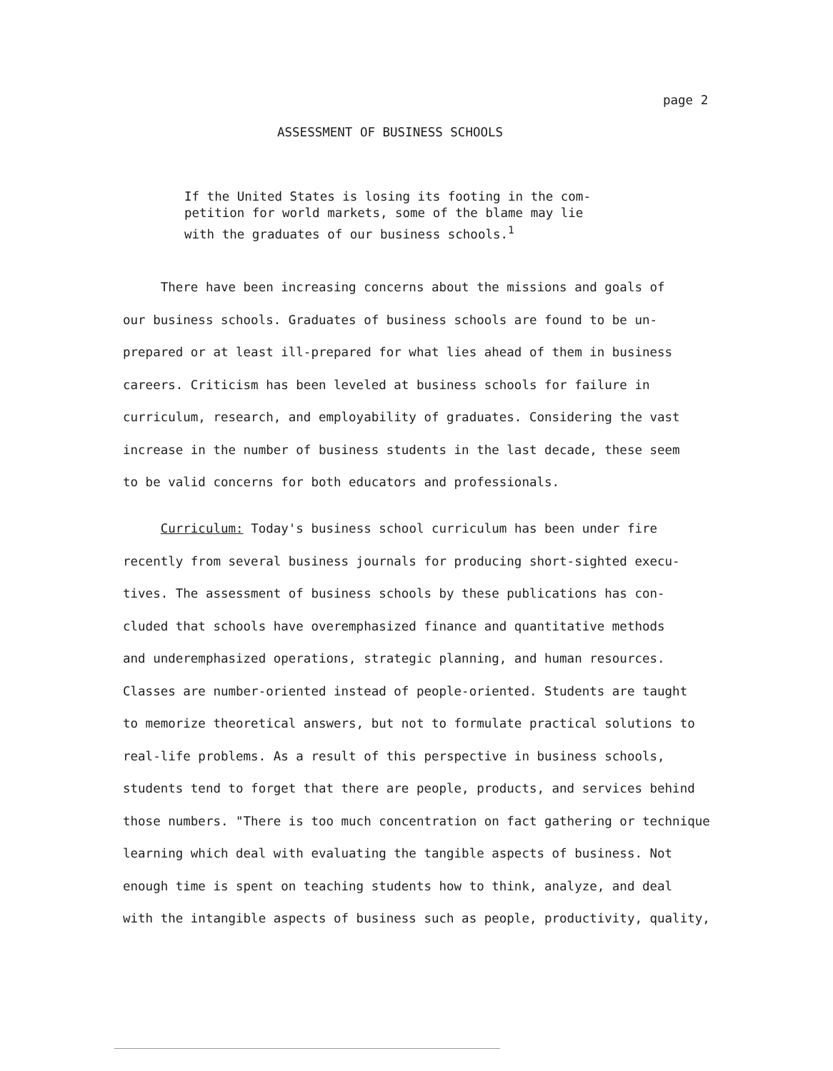page 2
ASSESSMENT OF BUSINESS SCHOOLS
If the United States is losing its footing in the com-
petition for world markets, some of the blame may lie
with the graduates of our business schools.<sup>1</sup>
There have been increasing concerns about the missions and goals of
our business schools. Graduates of business schools are found to be un-
prepared or at least ill-prepared for what lies ahead of them in business
careers. Criticism has been leveled at business schools for failure in
curriculum, research, and employability of graduates. Considering the vast
increase in the number of business students in the last decade, these seem
to be valid concerns for both educators and professionals.
Curriculum: Today's business school curriculum has been under fire
recently from several business journals for producing short-sighted execu-
tives. The assessment of business schools by these publications has con-
cluded that schools have overemphasized finance and quantitative methods
and underemphasized operations, strategic planning, and human resources.
Classes are number-oriented instead of people-oriented. Students are taught
to memorize theoretical answers, but not to formulate practical solutions to
real-life problems. As a result of this perspective in business schools,
students tend to forget that there are people, products, and services behind
those numbers. "There is too much concentration on fact gathering or technique
learning which deal with evaluating the tangible aspects of business. Not
enough time is spent on teaching students how to think, analyze, and deal
with the intangible aspects of business such as people, productivity, quality,